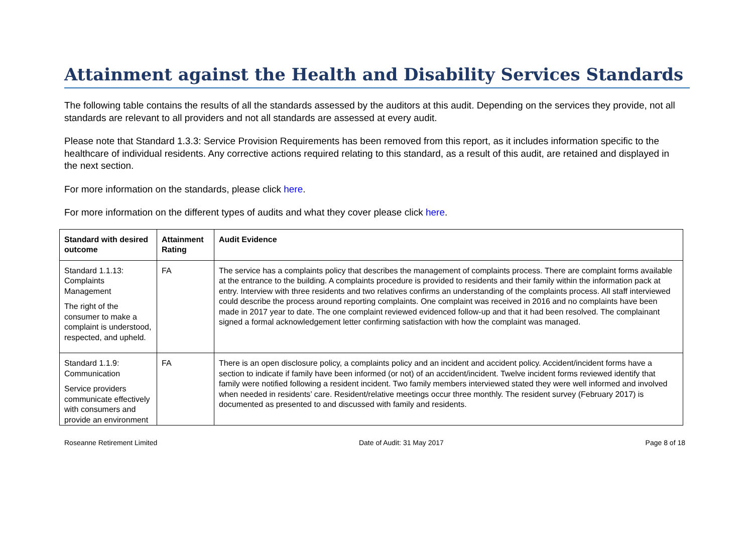Attainment against the Health and Disability Services Standards
The following table contains the results of all the standards assessed by the auditors at this audit. Depending on the services they provide, not all standards are relevant to all providers and not all standards are assessed at every audit.
Please note that Standard 1.3.3: Service Provision Requirements has been removed from this report, as it includes information specific to the healthcare of individual residents. Any corrective actions required relating to this standard, as a result of this audit, are retained and displayed in the next section.
For more information on the standards, please click here.
For more information on the different types of audits and what they cover please click here.
| Standard with desired outcome | Attainment Rating | Audit Evidence |
| --- | --- | --- |
| Standard 1.1.13: Complaints Management The right of the consumer to make a complaint is understood, respected, and upheld. | FA | The service has a complaints policy that describes the management of complaints process. There are complaint forms available at the entrance to the building. A complaints procedure is provided to residents and their family within the information pack at entry. Interview with three residents and two relatives confirms an understanding of the complaints process. All staff interviewed could describe the process around reporting complaints. One complaint was received in 2016 and no complaints have been made in 2017 year to date. The one complaint reviewed evidenced follow-up and that it had been resolved. The complainant signed a formal acknowledgement letter confirming satisfaction with how the complaint was managed. |
| Standard 1.1.9: Communication Service providers communicate effectively with consumers and provide an environment | FA | There is an open disclosure policy, a complaints policy and an incident and accident policy. Accident/incident forms have a section to indicate if family have been informed (or not) of an accident/incident. Twelve incident forms reviewed identify that family were notified following a resident incident. Two family members interviewed stated they were well informed and involved when needed in residents’ care. Resident/relative meetings occur three monthly. The resident survey (February 2017) is documented as presented to and discussed with family and residents. |
Roseanne Retirement Limited Date of Audit: 31 May 2017 Page 8 of 18